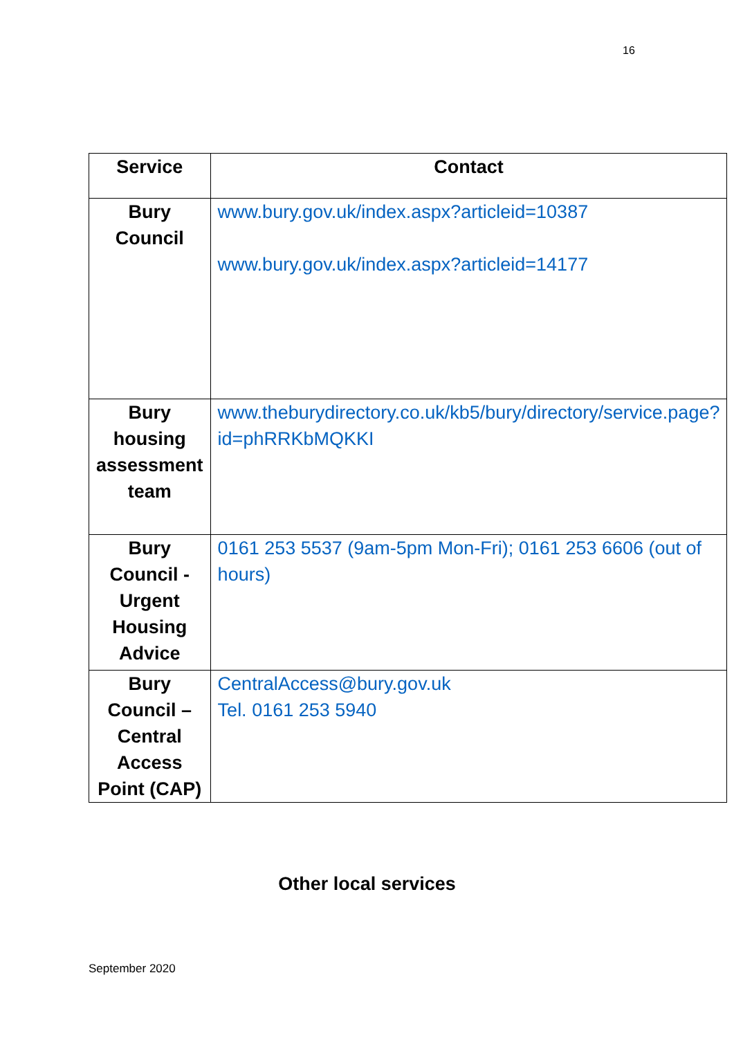16
| Service | Contact |
| --- | --- |
| Bury Council | www.bury.gov.uk/index.aspx?articleid=10387 www.bury.gov.uk/index.aspx?articleid=14177 |
| Bury housing assessment team | www.theburydirectory.co.uk/kb5/bury/directory/service.page?id=phRRKbMQKKI |
| Bury Council - Urgent Housing Advice | 0161 253 5537 (9am-5pm Mon-Fri); 0161 253 6606 (out of hours) |
| Bury Council – Central Access Point (CAP) | CentralAccess@bury.gov.uk Tel. 0161 253 5940 |
Other local services
September 2020